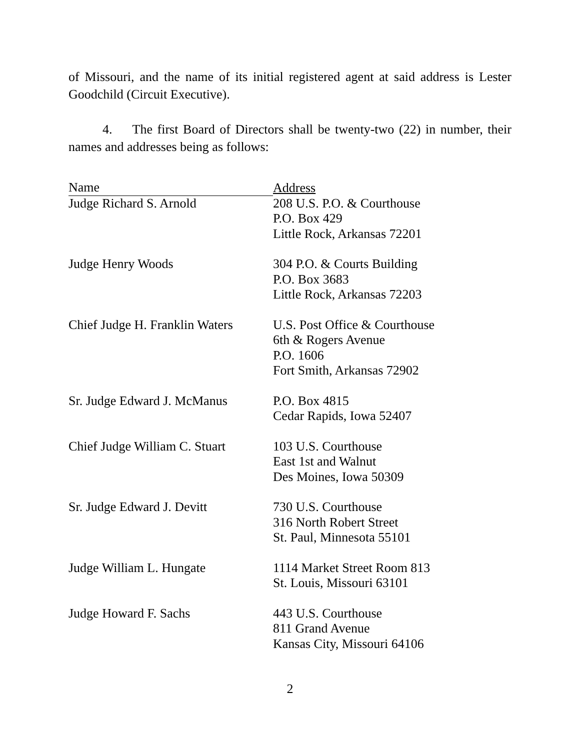of Missouri, and the name of its initial registered agent at said address is Lester Goodchild (Circuit Executive).
4. The first Board of Directors shall be twenty-two (22) in number, their names and addresses being as follows:
| Name | Address |
| Judge Richard S. Arnold | 208 U.S. P.O. & Courthouse P.O. Box 429 Little Rock, Arkansas 72201 |
| Judge Henry Woods | 304 P.O. & Courts Building P.O. Box 3683 Little Rock, Arkansas 72203 |
| Chief Judge H. Franklin Waters | U.S. Post Office & Courthouse 6th & Rogers Avenue P.O. 1606 Fort Smith, Arkansas 72902 |
| Sr. Judge Edward J. McManus | P.O. Box 4815 Cedar Rapids, Iowa 52407 |
| Chief Judge William C. Stuart | 103 U.S. Courthouse East 1st and Walnut Des Moines, Iowa 50309 |
| Sr. Judge Edward J. Devitt | 730 U.S. Courthouse 316 North Robert Street St. Paul, Minnesota 55101 |
| Judge William L. Hungate | 1114 Market Street Room 813 St. Louis, Missouri 63101 |
| Judge Howard F. Sachs | 443 U.S. Courthouse 811 Grand Avenue Kansas City, Missouri 64106 |
2